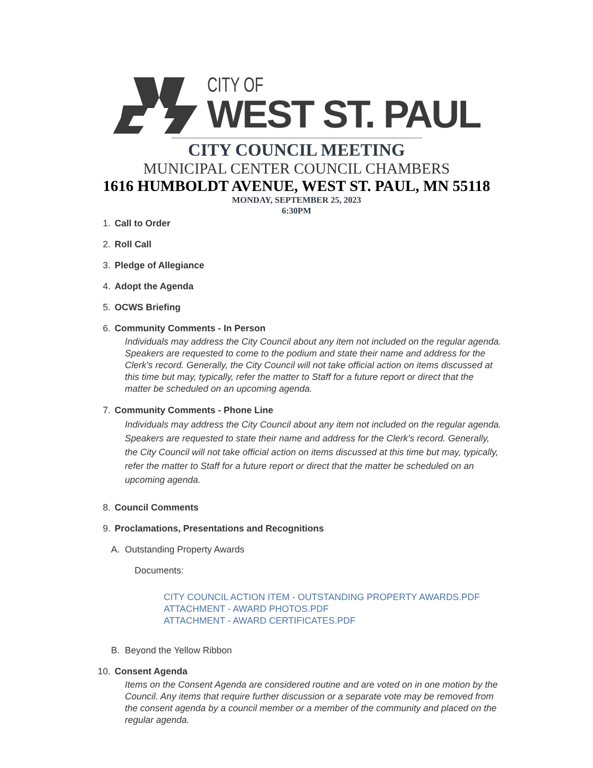CITY OF
WEST ST. PAUL
CITY COUNCIL MEETING
MUNICIPAL CENTER COUNCIL CHAMBERS
1616 HUMBOLDT AVENUE, WEST ST. PAUL, MN 55118
MONDAY, SEPTEMBER 25, 2023
6:30PM
1. Call to Order
2. Roll Call
3. Pledge of Allegiance
4. Adopt the Agenda
5. OCWS Briefing
6. Community Comments - In Person
Individuals may address the City Council about any item not included on the regular agenda. Speakers are requested to come to the podium and state their name and address for the Clerk's record. Generally, the City Council will not take official action on items discussed at this time but may, typically, refer the matter to Staff for a future report or direct that the matter be scheduled on an upcoming agenda.
7. Community Comments - Phone Line
Individuals may address the City Council about any item not included on the regular agenda. Speakers are requested to state their name and address for the Clerk's record. Generally, the City Council will not take official action on items discussed at this time but may, typically, refer the matter to Staff for a future report or direct that the matter be scheduled on an upcoming agenda.
8. Council Comments
9. Proclamations, Presentations and Recognitions
A. Outstanding Property Awards
Documents:
CITY COUNCIL ACTION ITEM - OUTSTANDING PROPERTY AWARDS.PDF
ATTACHMENT - AWARD PHOTOS.PDF
ATTACHMENT - AWARD CERTIFICATES.PDF
B. Beyond the Yellow Ribbon
10. Consent Agenda
Items on the Consent Agenda are considered routine and are voted on in one motion by the Council. Any items that require further discussion or a separate vote may be removed from the consent agenda by a council member or a member of the community and placed on the regular agenda.